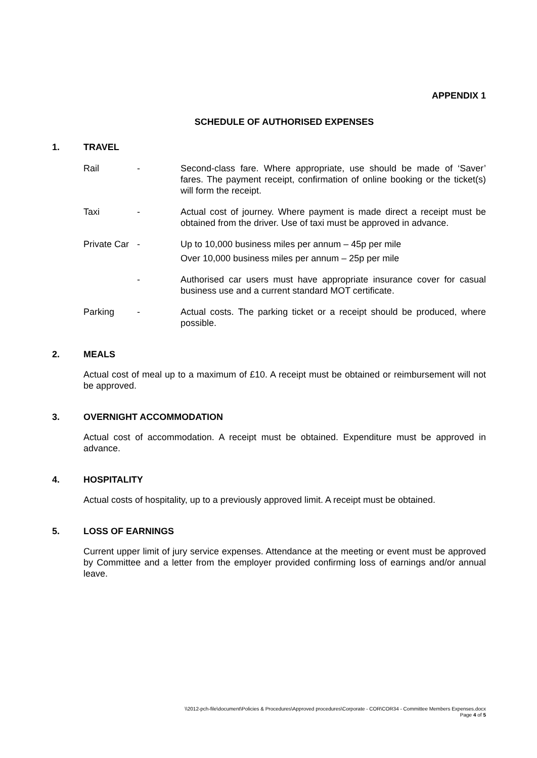APPENDIX 1
SCHEDULE OF AUTHORISED EXPENSES
1. TRAVEL
Rail - Second-class fare. Where appropriate, use should be made of ‘Saver’ fares. The payment receipt, confirmation of online booking or the ticket(s) will form the receipt.
Taxi - Actual cost of journey. Where payment is made direct a receipt must be obtained from the driver. Use of taxi must be approved in advance.
Private Car - Up to 10,000 business miles per annum – 45p per mile
Over 10,000 business miles per annum – 25p per mile
- Authorised car users must have appropriate insurance cover for casual business use and a current standard MOT certificate.
Parking - Actual costs. The parking ticket or a receipt should be produced, where possible.
2. MEALS
Actual cost of meal up to a maximum of £10. A receipt must be obtained or reimbursement will not be approved.
3. OVERNIGHT ACCOMMODATION
Actual cost of accommodation. A receipt must be obtained. Expenditure must be approved in advance.
4. HOSPITALITY
Actual costs of hospitality, up to a previously approved limit. A receipt must be obtained.
5. LOSS OF EARNINGS
Current upper limit of jury service expenses. Attendance at the meeting or event must be approved by Committee and a letter from the employer provided confirming loss of earnings and/or annual leave.
\\2012-pch-file\document\Policies & Procedures\Approved procedures\Corporate - COR\COR34 - Committee Members Expenses.docx
Page 4 of 5